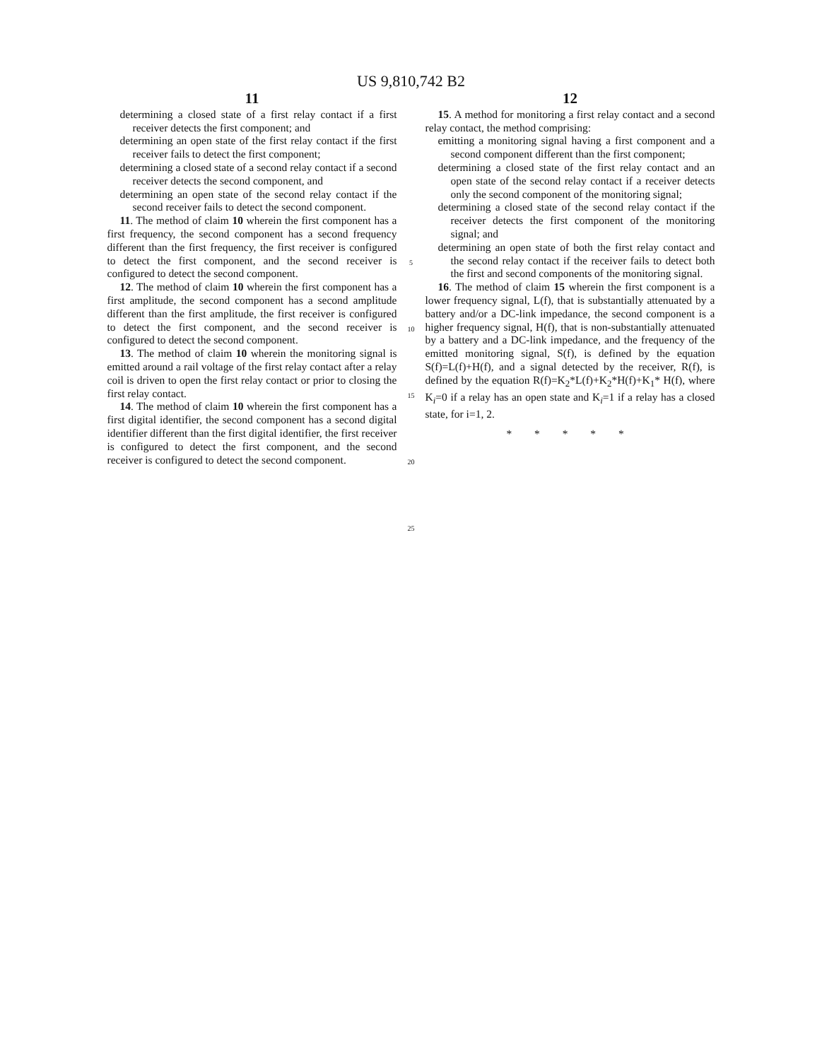US 9,810,742 B2
11
determining a closed state of a first relay contact if a first receiver detects the first component; and
determining an open state of the first relay contact if the first receiver fails to detect the first component;
determining a closed state of a second relay contact if a second receiver detects the second component, and
determining an open state of the second relay contact if the second receiver fails to detect the second component.
11. The method of claim 10 wherein the first component has a first frequency, the second component has a second frequency different than the first frequency, the first receiver is configured to detect the first component, and the second receiver is configured to detect the second component.
12. The method of claim 10 wherein the first component has a first amplitude, the second component has a second amplitude different than the first amplitude, the first receiver is configured to detect the first component, and the second receiver is configured to detect the second component.
13. The method of claim 10 wherein the monitoring signal is emitted around a rail voltage of the first relay contact after a relay coil is driven to open the first relay contact or prior to closing the first relay contact.
14. The method of claim 10 wherein the first component has a first digital identifier, the second component has a second digital identifier different than the first digital identifier, the first receiver is configured to detect the first component, and the second receiver is configured to detect the second component.
5
10
15
20
25
12
15. A method for monitoring a first relay contact and a second relay contact, the method comprising:
emitting a monitoring signal having a first component and a second component different than the first component;
determining a closed state of the first relay contact and an open state of the second relay contact if a receiver detects only the second component of the monitoring signal;
determining a closed state of the second relay contact if the receiver detects the first component of the monitoring signal; and
determining an open state of both the first relay contact and the second relay contact if the receiver fails to detect both the first and second components of the monitoring signal.
16. The method of claim 15 wherein the first component is a lower frequency signal, L(f), that is substantially attenuated by a battery and/or a DC-link impedance, the second component is a higher frequency signal, H(f), that is non-substantially attenuated by a battery and a DC-link impedance, and the frequency of the emitted monitoring signal, S(f), is defined by the equation S(f)=L(f)+H(f), and a signal detected by the receiver, R(f), is defined by the equation R(f)=K<sub>2</sub>*L(f)+K<sub>2</sub>*H(f)+K<sub>1</sub>* H(f), where K<sub>i</sub>=0 if a relay has an open state and K<sub>i</sub>=1 if a relay has a closed state, for i=1, 2.
* * * * *